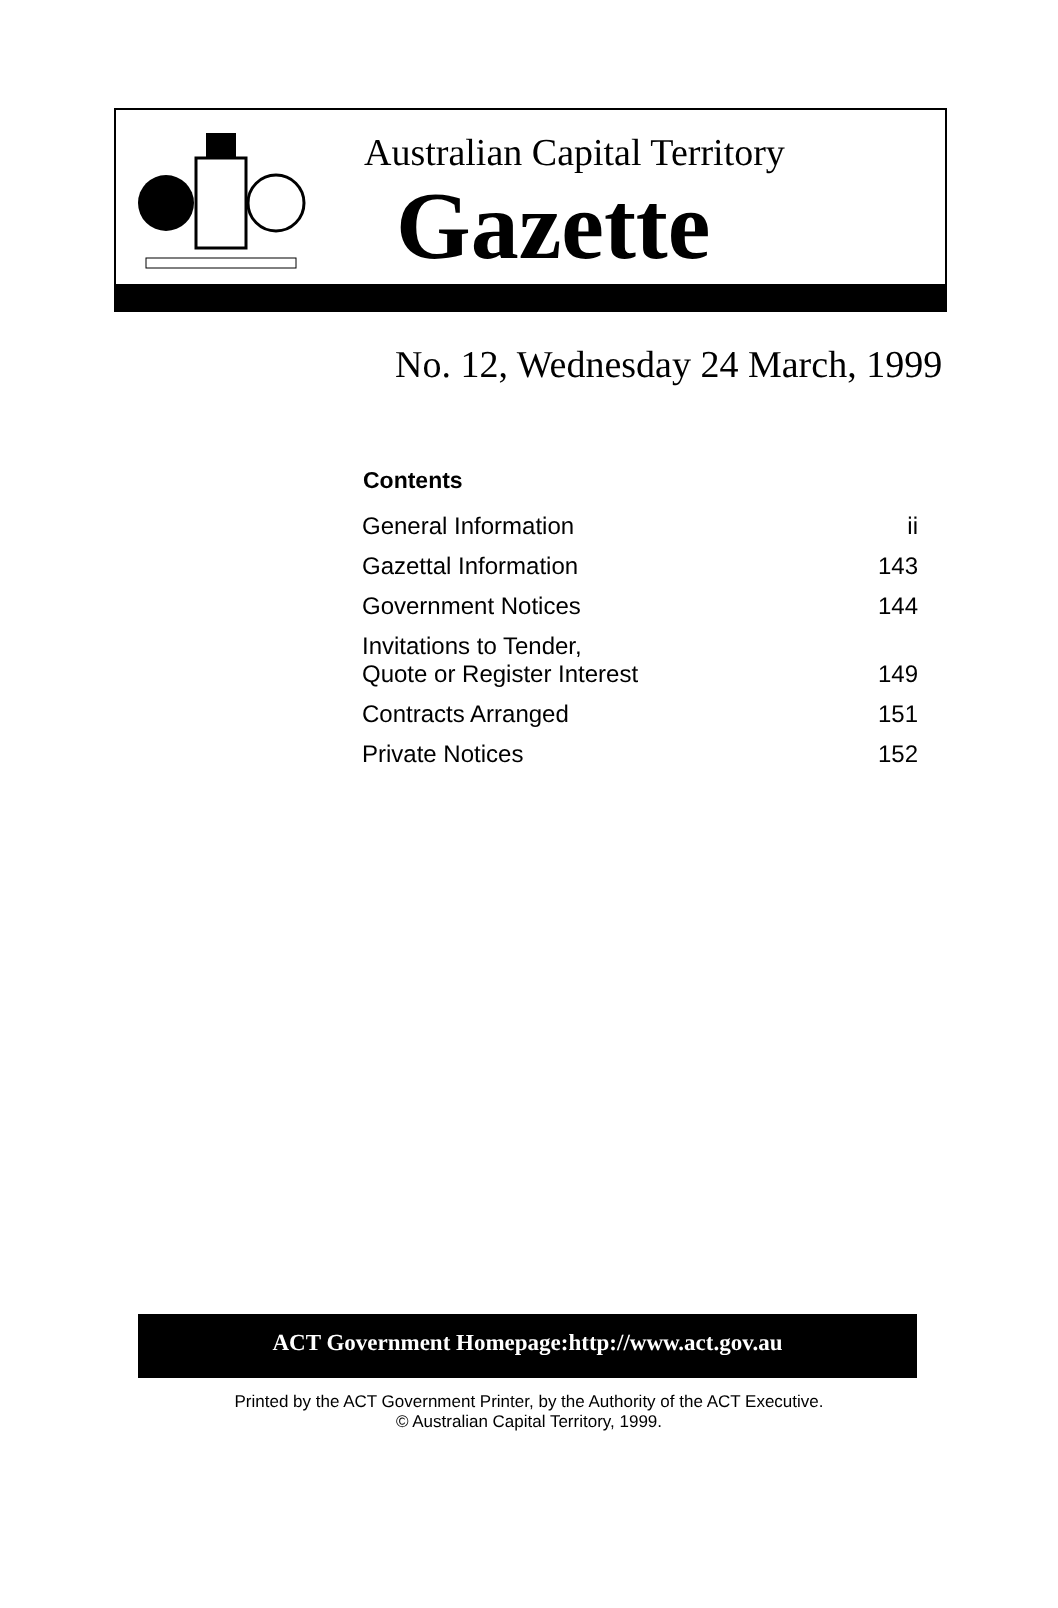Australian Capital Territory
Gazette
No. 12, Wednesday 24 March, 1999
| Contents | |
| --- | --- |
| General Information | ii |
| Gazettal Information | 143 |
| Government Notices | 144 |
| Invitations to Tender, Quote or Register Interest | 149 |
| Contracts Arranged | 151 |
| Private Notices | 152 |
ACT Government Homepage:http://www.act.gov.au
Printed by the ACT Government Printer, by the Authority of the ACT Executive.
© Australian Capital Territory, 1999.